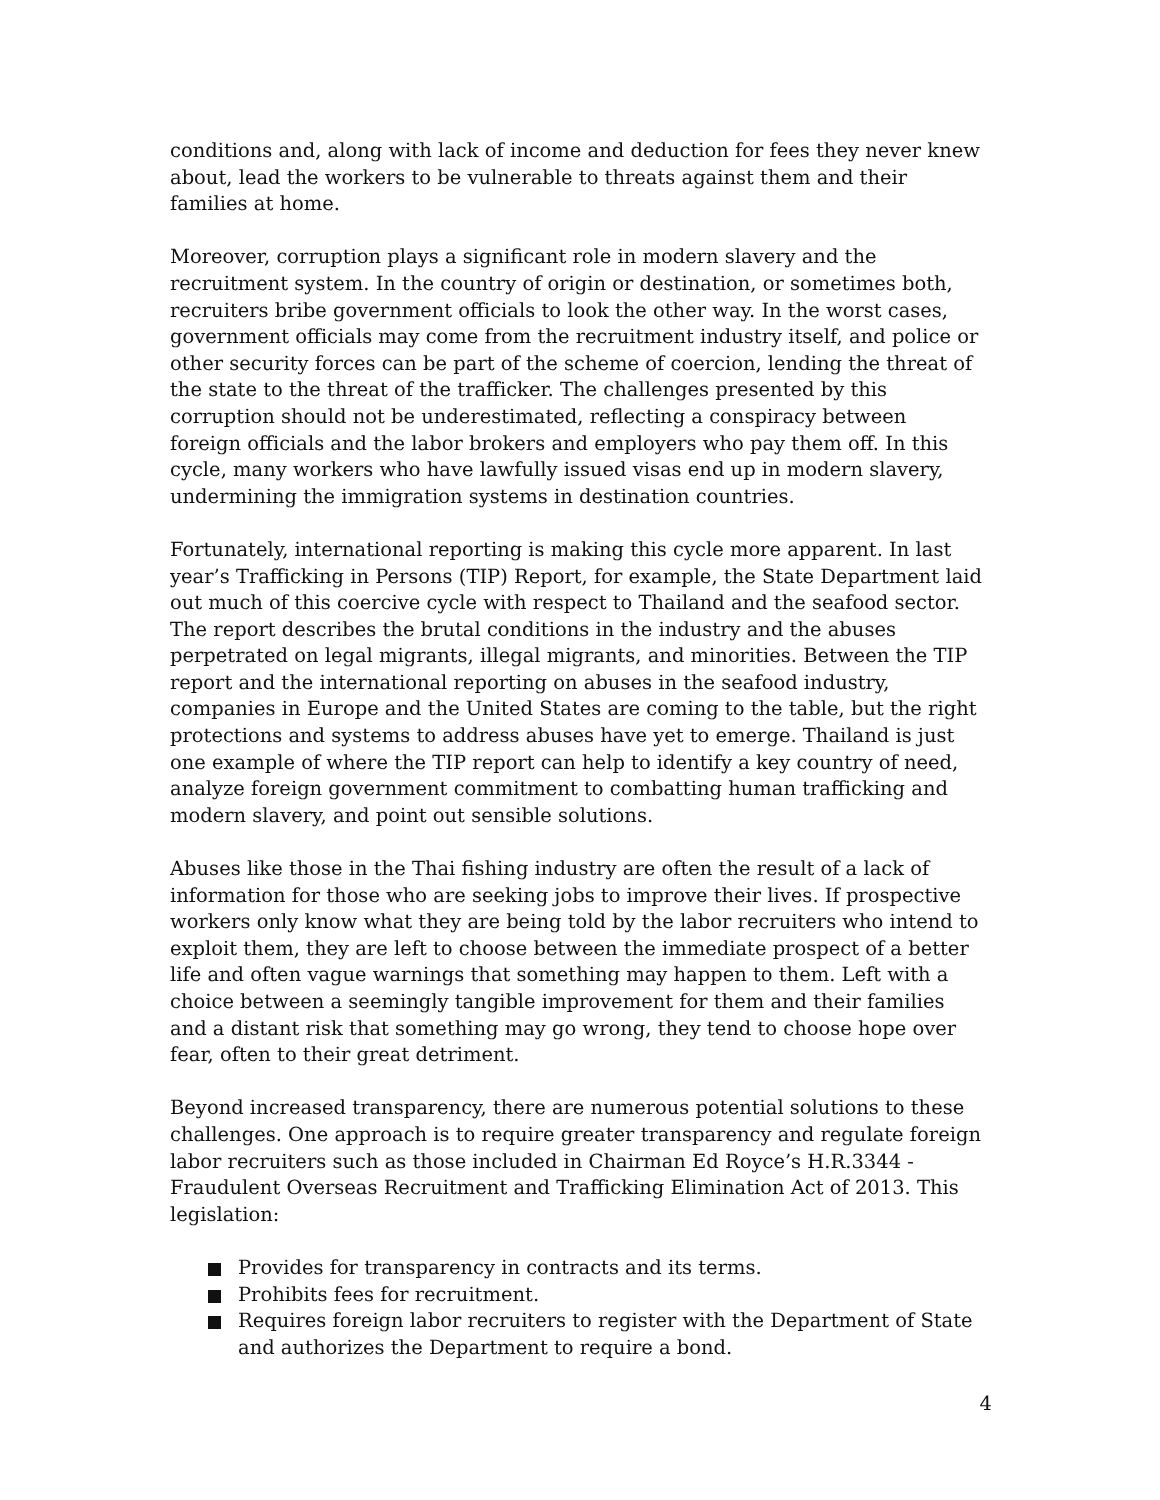conditions and, along with lack of income and deduction for fees they never knew about, lead the workers to be vulnerable to threats against them and their families at home.
Moreover, corruption plays a significant role in modern slavery and the recruitment system. In the country of origin or destination, or sometimes both, recruiters bribe government officials to look the other way. In the worst cases, government officials may come from the recruitment industry itself, and police or other security forces can be part of the scheme of coercion, lending the threat of the state to the threat of the trafficker. The challenges presented by this corruption should not be underestimated, reflecting a conspiracy between foreign officials and the labor brokers and employers who pay them off. In this cycle, many workers who have lawfully issued visas end up in modern slavery, undermining the immigration systems in destination countries.
Fortunately, international reporting is making this cycle more apparent. In last year’s Trafficking in Persons (TIP) Report, for example, the State Department laid out much of this coercive cycle with respect to Thailand and the seafood sector. The report describes the brutal conditions in the industry and the abuses perpetrated on legal migrants, illegal migrants, and minorities. Between the TIP report and the international reporting on abuses in the seafood industry, companies in Europe and the United States are coming to the table, but the right protections and systems to address abuses have yet to emerge. Thailand is just one example of where the TIP report can help to identify a key country of need, analyze foreign government commitment to combatting human trafficking and modern slavery, and point out sensible solutions.
Abuses like those in the Thai fishing industry are often the result of a lack of information for those who are seeking jobs to improve their lives. If prospective workers only know what they are being told by the labor recruiters who intend to exploit them, they are left to choose between the immediate prospect of a better life and often vague warnings that something may happen to them. Left with a choice between a seemingly tangible improvement for them and their families and a distant risk that something may go wrong, they tend to choose hope over fear, often to their great detriment.
Beyond increased transparency, there are numerous potential solutions to these challenges. One approach is to require greater transparency and regulate foreign labor recruiters such as those included in Chairman Ed Royce’s H.R.3344 - Fraudulent Overseas Recruitment and Trafficking Elimination Act of 2013. This legislation:
Provides for transparency in contracts and its terms.
Prohibits fees for recruitment.
Requires foreign labor recruiters to register with the Department of State and authorizes the Department to require a bond.
4